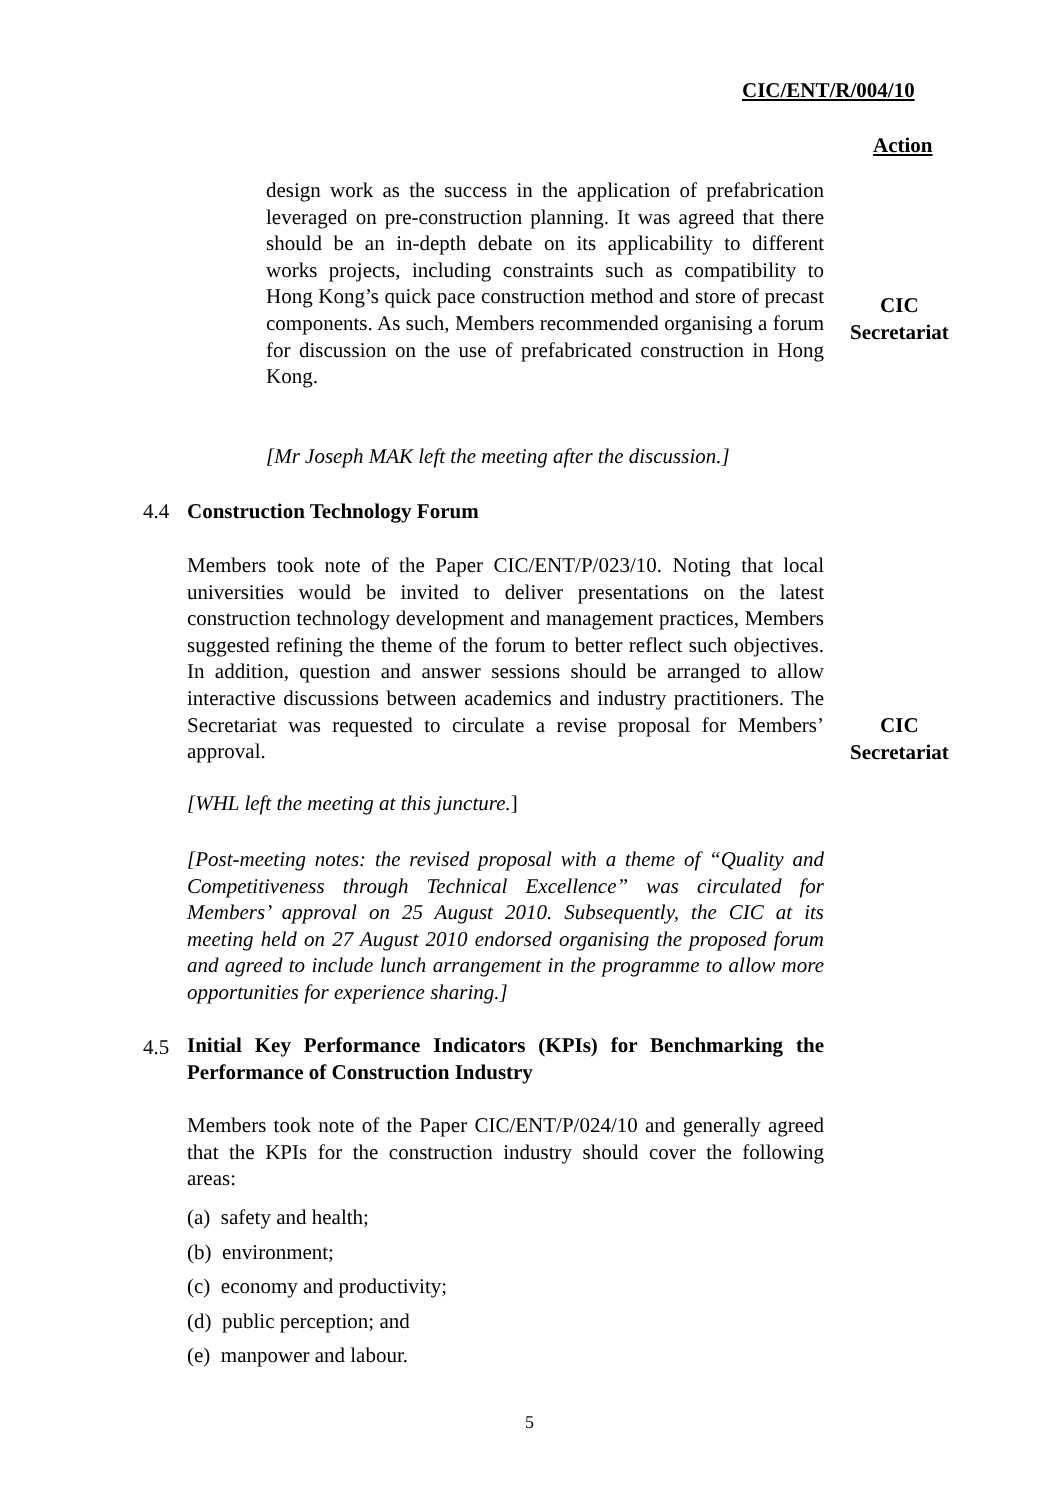CIC/ENT/R/004/10
Action
design work as the success in the application of prefabrication leveraged on pre-construction planning. It was agreed that there should be an in-depth debate on its applicability to different works projects, including constraints such as compatibility to Hong Kong’s quick pace construction method and store of precast components. As such, Members recommended organising a forum for discussion on the use of prefabricated construction in Hong Kong.
CIC
Secretariat
[Mr Joseph MAK left the meeting after the discussion.]
4.4 Construction Technology Forum
Members took note of the Paper CIC/ENT/P/023/10. Noting that local universities would be invited to deliver presentations on the latest construction technology development and management practices, Members suggested refining the theme of the forum to better reflect such objectives. In addition, question and answer sessions should be arranged to allow interactive discussions between academics and industry practitioners. The Secretariat was requested to circulate a revise proposal for Members’ approval.
CIC
Secretariat
[WHL left the meeting at this juncture.]
[Post-meeting notes: the revised proposal with a theme of “Quality and Competitiveness through Technical Excellence” was circulated for Members’ approval on 25 August 2010. Subsequently, the CIC at its meeting held on 27 August 2010 endorsed organising the proposed forum and agreed to include lunch arrangement in the programme to allow more opportunities for experience sharing.]
4.5
Initial Key Performance Indicators (KPIs) for Benchmarking the Performance of Construction Industry
Members took note of the Paper CIC/ENT/P/024/10 and generally agreed that the KPIs for the construction industry should cover the following areas:
(a) safety and health;
(b) environment;
(c) economy and productivity;
(d) public perception; and
(e) manpower and labour.
5